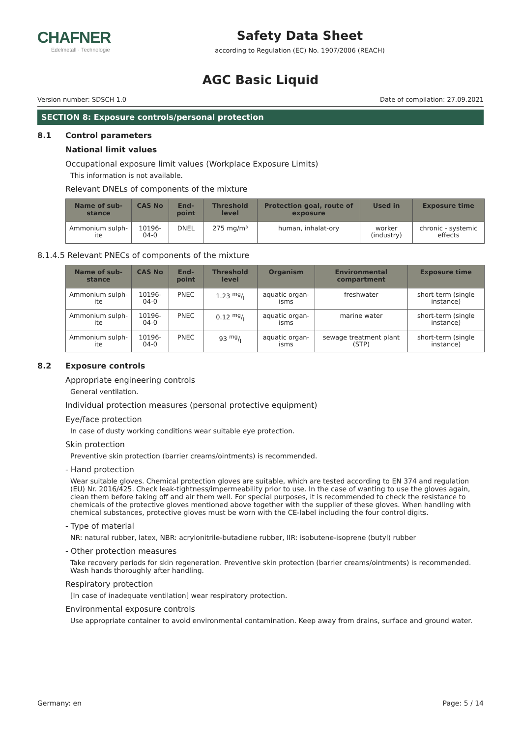CHAFNER
Edelmetall · Technologie
Safety Data Sheet
according to Regulation (EC) No. 1907/2006 (REACH)
AGC Basic Liquid
Version number: SDSCH 1.0 Date of compilation: 27.09.2021
SECTION 8: Exposure controls/personal protection
8.1 Control parameters
National limit values
Occupational exposure limit values (Workplace Exposure Limits)
This information is not available.
Relevant DNELs of components of the mixture
| Name of sub-stance | CAS No | End-point | Threshold level | Protection goal, route of exposure | Used in | Exposure time |
| --- | --- | --- | --- | --- | --- | --- |
| Ammonium sulph-ite | 10196-04-0 | DNEL | 275 mg/m³ | human, inhalat-ory | worker (industry) | chronic - systemic effects |
8.1.4.5 Relevant PNECs of components of the mixture
| Name of sub-stance | CAS No | End-point | Threshold level | Organism | Environmental compartment | Exposure time |
| --- | --- | --- | --- | --- | --- | --- |
| Ammonium sulph-ite | 10196-04-0 | PNEC | 1.23 mg/l | aquatic organ-isms | freshwater | short-term (single instance) |
| Ammonium sulph-ite | 10196-04-0 | PNEC | 0.12 mg/l | aquatic organ-isms | marine water | short-term (single instance) |
| Ammonium sulph-ite | 10196-04-0 | PNEC | 93 mg/l | aquatic organ-isms | sewage treatment plant (STP) | short-term (single instance) |
8.2 Exposure controls
Appropriate engineering controls
General ventilation.
Individual protection measures (personal protective equipment)
Eye/face protection
In case of dusty working conditions wear suitable eye protection.
Skin protection
Preventive skin protection (barrier creams/ointments) is recommended.
- Hand protection
Wear suitable gloves. Chemical protection gloves are suitable, which are tested according to EN 374 and regulation (EU) Nr. 2016/425. Check leak-tightness/impermeability prior to use. In the case of wanting to use the gloves again, clean them before taking off and air them well. For special purposes, it is recommended to check the resistance to chemicals of the protective gloves mentioned above together with the supplier of these gloves. When handling with chemical substances, protective gloves must be worn with the CE-label including the four control digits.
- Type of material
NR: natural rubber, latex, NBR: acrylonitrile-butadiene rubber, IIR: isobutene-isoprene (butyl) rubber
- Other protection measures
Take recovery periods for skin regeneration. Preventive skin protection (barrier creams/ointments) is recommended. Wash hands thoroughly after handling.
Respiratory protection
[In case of inadequate ventilation] wear respiratory protection.
Environmental exposure controls
Use appropriate container to avoid environmental contamination. Keep away from drains, surface and ground water.
Germany: en Page: 5 / 14